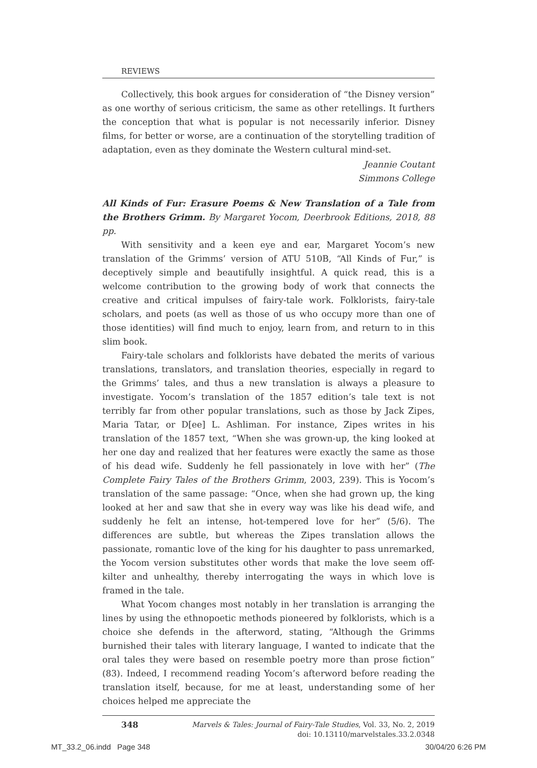REVIEWS
Collectively, this book argues for consideration of “the Disney version” as one worthy of serious criticism, the same as other retellings. It furthers the conception that what is popular is not necessarily inferior. Disney films, for better or worse, are a continuation of the storytelling tradition of adaptation, even as they dominate the Western cultural mind-set.
Jeannie Coutant
Simmons College
All Kinds of Fur: Erasure Poems & New Translation of a Tale from the Brothers Grimm. By Margaret Yocom, Deerbrook Editions, 2018, 88 pp.
With sensitivity and a keen eye and ear, Margaret Yocom’s new translation of the Grimms’ version of ATU 510B, “All Kinds of Fur,” is deceptively simple and beautifully insightful. A quick read, this is a welcome contribution to the growing body of work that connects the creative and critical impulses of fairy-tale work. Folklorists, fairy-tale scholars, and poets (as well as those of us who occupy more than one of those identities) will find much to enjoy, learn from, and return to in this slim book.
Fairy-tale scholars and folklorists have debated the merits of various translations, translators, and translation theories, especially in regard to the Grimms’ tales, and thus a new translation is always a pleasure to investigate. Yocom’s translation of the 1857 edition’s tale text is not terribly far from other popular translations, such as those by Jack Zipes, Maria Tatar, or D[ee] L. Ashliman. For instance, Zipes writes in his translation of the 1857 text, “When she was grown-up, the king looked at her one day and realized that her features were exactly the same as those of his dead wife. Suddenly he fell passionately in love with her” (The Complete Fairy Tales of the Brothers Grimm, 2003, 239). This is Yocom’s translation of the same passage: “Once, when she had grown up, the king looked at her and saw that she in every way was like his dead wife, and suddenly he felt an intense, hot-tempered love for her” (5/6). The differences are subtle, but whereas the Zipes translation allows the passionate, romantic love of the king for his daughter to pass unremarked, the Yocom version substitutes other words that make the love seem off-kilter and unhealthy, thereby interrogating the ways in which love is framed in the tale.
What Yocom changes most notably in her translation is arranging the lines by using the ethnopoetic methods pioneered by folklorists, which is a choice she defends in the afterword, stating, “Although the Grimms burnished their tales with literary language, I wanted to indicate that the oral tales they were based on resemble poetry more than prose fiction” (83). Indeed, I recommend reading Yocom’s afterword before reading the translation itself, because, for me at least, understanding some of her choices helped me appreciate the
348 Marvels & Tales: Journal of Fairy-Tale Studies, Vol. 33, No. 2, 2019
doi: 10.13110/marvelstales.33.2.0348
MT_33.2_06.indd Page 348 30/04/20 6:26 PM